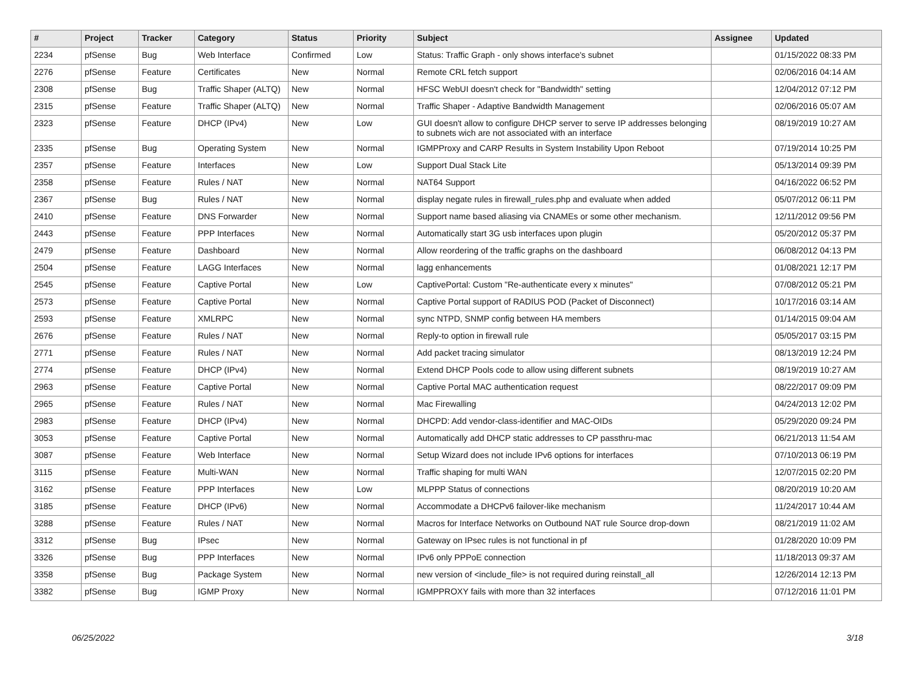| # | Project | Tracker | Category | Status | Priority | Subject | Assignee | Updated |
| --- | --- | --- | --- | --- | --- | --- | --- | --- |
| 2234 | pfSense | Bug | Web Interface | Confirmed | Low | Status: Traffic Graph - only shows interface's subnet | | 01/15/2022 08:33 PM |
| 2276 | pfSense | Feature | Certificates | New | Normal | Remote CRL fetch support | | 02/06/2016 04:14 AM |
| 2308 | pfSense | Bug | Traffic Shaper (ALTQ) | New | Normal | HFSC WebUI doesn't check for "Bandwidth" setting | | 12/04/2012 07:12 PM |
| 2315 | pfSense | Feature | Traffic Shaper (ALTQ) | New | Normal | Traffic Shaper - Adaptive Bandwidth Management | | 02/06/2016 05:07 AM |
| 2323 | pfSense | Feature | DHCP (IPv4) | New | Low | GUI doesn't allow to configure DHCP server to serve IP addresses belonging to subnets wich are not associated with an interface | | 08/19/2019 10:27 AM |
| 2335 | pfSense | Bug | Operating System | New | Normal | IGMPProxy and CARP Results in System Instability Upon Reboot | | 07/19/2014 10:25 PM |
| 2357 | pfSense | Feature | Interfaces | New | Low | Support Dual Stack Lite | | 05/13/2014 09:39 PM |
| 2358 | pfSense | Feature | Rules / NAT | New | Normal | NAT64 Support | | 04/16/2022 06:52 PM |
| 2367 | pfSense | Bug | Rules / NAT | New | Normal | display negate rules in firewall_rules.php and evaluate when added | | 05/07/2012 06:11 PM |
| 2410 | pfSense | Feature | DNS Forwarder | New | Normal | Support name based aliasing via CNAMEs or some other mechanism. | | 12/11/2012 09:56 PM |
| 2443 | pfSense | Feature | PPP Interfaces | New | Normal | Automatically start 3G usb interfaces upon plugin | | 05/20/2012 05:37 PM |
| 2479 | pfSense | Feature | Dashboard | New | Normal | Allow reordering of the traffic graphs on the dashboard | | 06/08/2012 04:13 PM |
| 2504 | pfSense | Feature | LAGG Interfaces | New | Normal | lagg enhancements | | 01/08/2021 12:17 PM |
| 2545 | pfSense | Feature | Captive Portal | New | Low | CaptivePortal: Custom "Re-authenticate every x minutes" | | 07/08/2012 05:21 PM |
| 2573 | pfSense | Feature | Captive Portal | New | Normal | Captive Portal support of RADIUS POD (Packet of Disconnect) | | 10/17/2016 03:14 AM |
| 2593 | pfSense | Feature | XMLRPC | New | Normal | sync NTPD, SNMP config between HA members | | 01/14/2015 09:04 AM |
| 2676 | pfSense | Feature | Rules / NAT | New | Normal | Reply-to option in firewall rule | | 05/05/2017 03:15 PM |
| 2771 | pfSense | Feature | Rules / NAT | New | Normal | Add packet tracing simulator | | 08/13/2019 12:24 PM |
| 2774 | pfSense | Feature | DHCP (IPv4) | New | Normal | Extend DHCP Pools code to allow using different subnets | | 08/19/2019 10:27 AM |
| 2963 | pfSense | Feature | Captive Portal | New | Normal | Captive Portal MAC authentication request | | 08/22/2017 09:09 PM |
| 2965 | pfSense | Feature | Rules / NAT | New | Normal | Mac Firewalling | | 04/24/2013 12:02 PM |
| 2983 | pfSense | Feature | DHCP (IPv4) | New | Normal | DHCPD: Add vendor-class-identifier and MAC-OIDs | | 05/29/2020 09:24 PM |
| 3053 | pfSense | Feature | Captive Portal | New | Normal | Automatically add DHCP static addresses to CP passthru-mac | | 06/21/2013 11:54 AM |
| 3087 | pfSense | Feature | Web Interface | New | Normal | Setup Wizard does not include IPv6 options for interfaces | | 07/10/2013 06:19 PM |
| 3115 | pfSense | Feature | Multi-WAN | New | Normal | Traffic shaping for multi WAN | | 12/07/2015 02:20 PM |
| 3162 | pfSense | Feature | PPP Interfaces | New | Low | MLPPP Status of connections | | 08/20/2019 10:20 AM |
| 3185 | pfSense | Feature | DHCP (IPv6) | New | Normal | Accommodate a DHCPv6 failover-like mechanism | | 11/24/2017 10:44 AM |
| 3288 | pfSense | Feature | Rules / NAT | New | Normal | Macros for Interface Networks on Outbound NAT rule Source drop-down | | 08/21/2019 11:02 AM |
| 3312 | pfSense | Bug | IPsec | New | Normal | Gateway on IPsec rules is not functional in pf | | 01/28/2020 10:09 PM |
| 3326 | pfSense | Bug | PPP Interfaces | New | Normal | IPv6 only PPPoE connection | | 11/18/2013 09:37 AM |
| 3358 | pfSense | Bug | Package System | New | Normal | new version of <include_file> is not required during reinstall_all | | 12/26/2014 12:13 PM |
| 3382 | pfSense | Bug | IGMP Proxy | New | Normal | IGMPPROXY fails with more than 32 interfaces | | 07/12/2016 11:01 PM |
06/25/2022 3/18